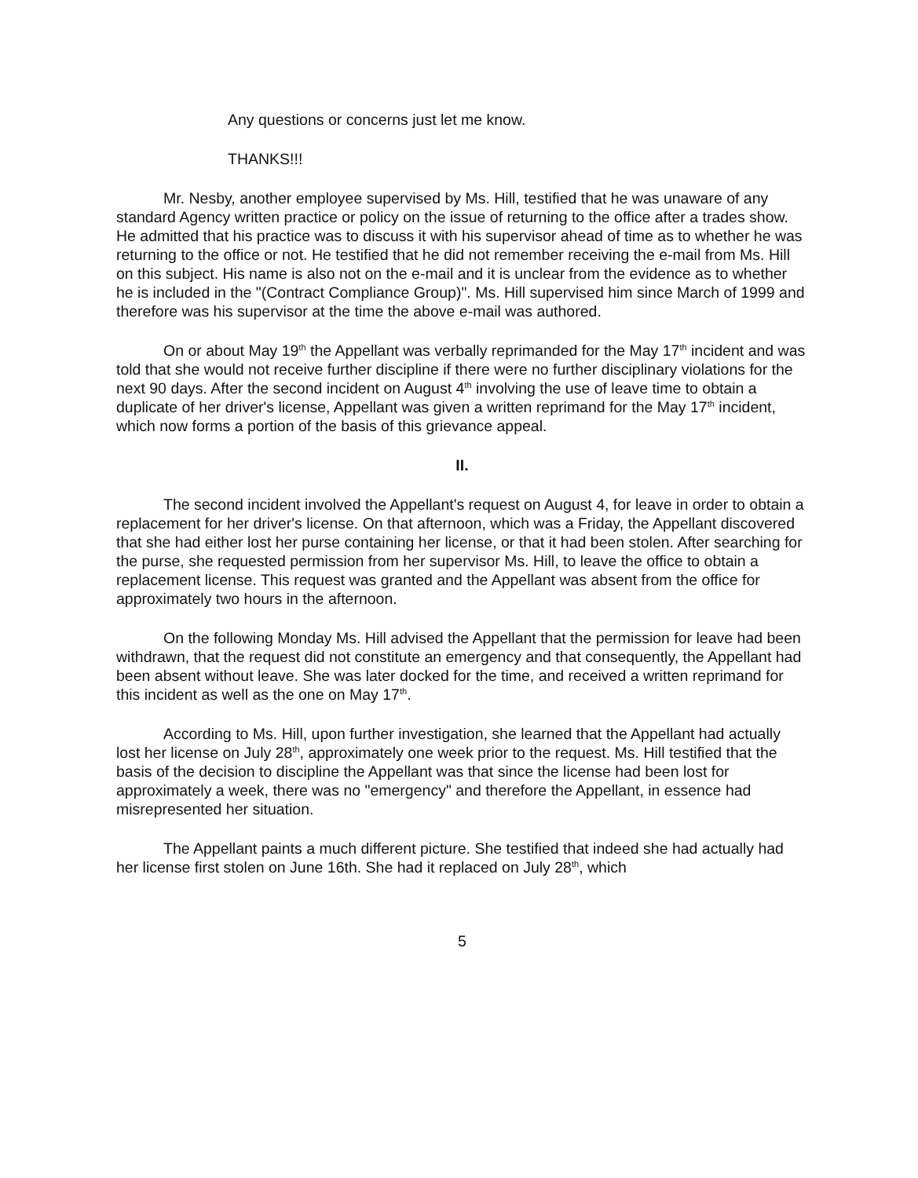Any questions or concerns just let me know.
THANKS!!!
Mr. Nesby, another employee supervised by Ms. Hill, testified that he was unaware of any standard Agency written practice or policy on the issue of returning to the office after a trades show. He admitted that his practice was to discuss it with his supervisor ahead of time as to whether he was returning to the office or not. He testified that he did not remember receiving the e-mail from Ms. Hill on this subject. His name is also not on the e-mail and it is unclear from the evidence as to whether he is included in the "(Contract Compliance Group)". Ms. Hill supervised him since March of 1999 and therefore was his supervisor at the time the above e-mail was authored.
On or about May 19<sup>th</sup> the Appellant was verbally reprimanded for the May 17<sup>th</sup> incident and was told that she would not receive further discipline if there were no further disciplinary violations for the next 90 days. After the second incident on August 4<sup>th</sup> involving the use of leave time to obtain a duplicate of her driver's license, Appellant was given a written reprimand for the May 17<sup>th</sup> incident, which now forms a portion of the basis of this grievance appeal.
II.
The second incident involved the Appellant's request on August 4, for leave in order to obtain a replacement for her driver's license. On that afternoon, which was a Friday, the Appellant discovered that she had either lost her purse containing her license, or that it had been stolen. After searching for the purse, she requested permission from her supervisor Ms. Hill, to leave the office to obtain a replacement license. This request was granted and the Appellant was absent from the office for approximately two hours in the afternoon.
On the following Monday Ms. Hill advised the Appellant that the permission for leave had been withdrawn, that the request did not constitute an emergency and that consequently, the Appellant had been absent without leave. She was later docked for the time, and received a written reprimand for this incident as well as the one on May 17<sup>th</sup>.
According to Ms. Hill, upon further investigation, she learned that the Appellant had actually lost her license on July 28<sup>th</sup>, approximately one week prior to the request. Ms. Hill testified that the basis of the decision to discipline the Appellant was that since the license had been lost for approximately a week, there was no "emergency" and therefore the Appellant, in essence had misrepresented her situation.
The Appellant paints a much different picture. She testified that indeed she had actually had her license first stolen on June 16th. She had it replaced on July 28<sup>th</sup>, which
5